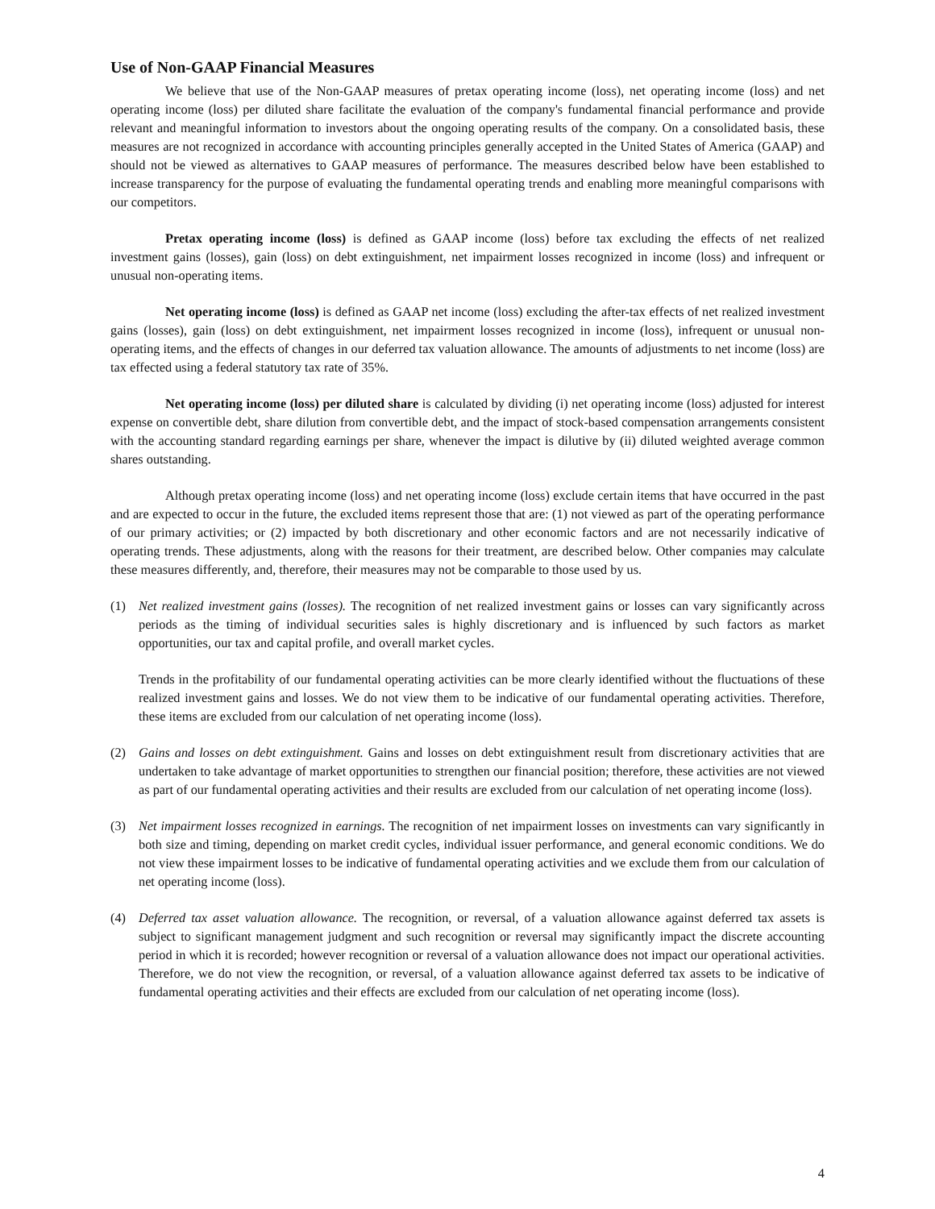Use of Non-GAAP Financial Measures
We believe that use of the Non-GAAP measures of pretax operating income (loss), net operating income (loss) and net operating income (loss) per diluted share facilitate the evaluation of the company's fundamental financial performance and provide relevant and meaningful information to investors about the ongoing operating results of the company. On a consolidated basis, these measures are not recognized in accordance with accounting principles generally accepted in the United States of America (GAAP) and should not be viewed as alternatives to GAAP measures of performance. The measures described below have been established to increase transparency for the purpose of evaluating the fundamental operating trends and enabling more meaningful comparisons with our competitors.
Pretax operating income (loss) is defined as GAAP income (loss) before tax excluding the effects of net realized investment gains (losses), gain (loss) on debt extinguishment, net impairment losses recognized in income (loss) and infrequent or unusual non-operating items.
Net operating income (loss) is defined as GAAP net income (loss) excluding the after-tax effects of net realized investment gains (losses), gain (loss) on debt extinguishment, net impairment losses recognized in income (loss), infrequent or unusual non-operating items, and the effects of changes in our deferred tax valuation allowance. The amounts of adjustments to net income (loss) are tax effected using a federal statutory tax rate of 35%.
Net operating income (loss) per diluted share is calculated by dividing (i) net operating income (loss) adjusted for interest expense on convertible debt, share dilution from convertible debt, and the impact of stock-based compensation arrangements consistent with the accounting standard regarding earnings per share, whenever the impact is dilutive by (ii) diluted weighted average common shares outstanding.
Although pretax operating income (loss) and net operating income (loss) exclude certain items that have occurred in the past and are expected to occur in the future, the excluded items represent those that are: (1) not viewed as part of the operating performance of our primary activities; or (2) impacted by both discretionary and other economic factors and are not necessarily indicative of operating trends. These adjustments, along with the reasons for their treatment, are described below. Other companies may calculate these measures differently, and, therefore, their measures may not be comparable to those used by us.
(1) Net realized investment gains (losses). The recognition of net realized investment gains or losses can vary significantly across periods as the timing of individual securities sales is highly discretionary and is influenced by such factors as market opportunities, our tax and capital profile, and overall market cycles.
Trends in the profitability of our fundamental operating activities can be more clearly identified without the fluctuations of these realized investment gains and losses. We do not view them to be indicative of our fundamental operating activities. Therefore, these items are excluded from our calculation of net operating income (loss).
(2) Gains and losses on debt extinguishment. Gains and losses on debt extinguishment result from discretionary activities that are undertaken to take advantage of market opportunities to strengthen our financial position; therefore, these activities are not viewed as part of our fundamental operating activities and their results are excluded from our calculation of net operating income (loss).
(3) Net impairment losses recognized in earnings. The recognition of net impairment losses on investments can vary significantly in both size and timing, depending on market credit cycles, individual issuer performance, and general economic conditions. We do not view these impairment losses to be indicative of fundamental operating activities and we exclude them from our calculation of net operating income (loss).
(4) Deferred tax asset valuation allowance. The recognition, or reversal, of a valuation allowance against deferred tax assets is subject to significant management judgment and such recognition or reversal may significantly impact the discrete accounting period in which it is recorded; however recognition or reversal of a valuation allowance does not impact our operational activities. Therefore, we do not view the recognition, or reversal, of a valuation allowance against deferred tax assets to be indicative of fundamental operating activities and their effects are excluded from our calculation of net operating income (loss).
4